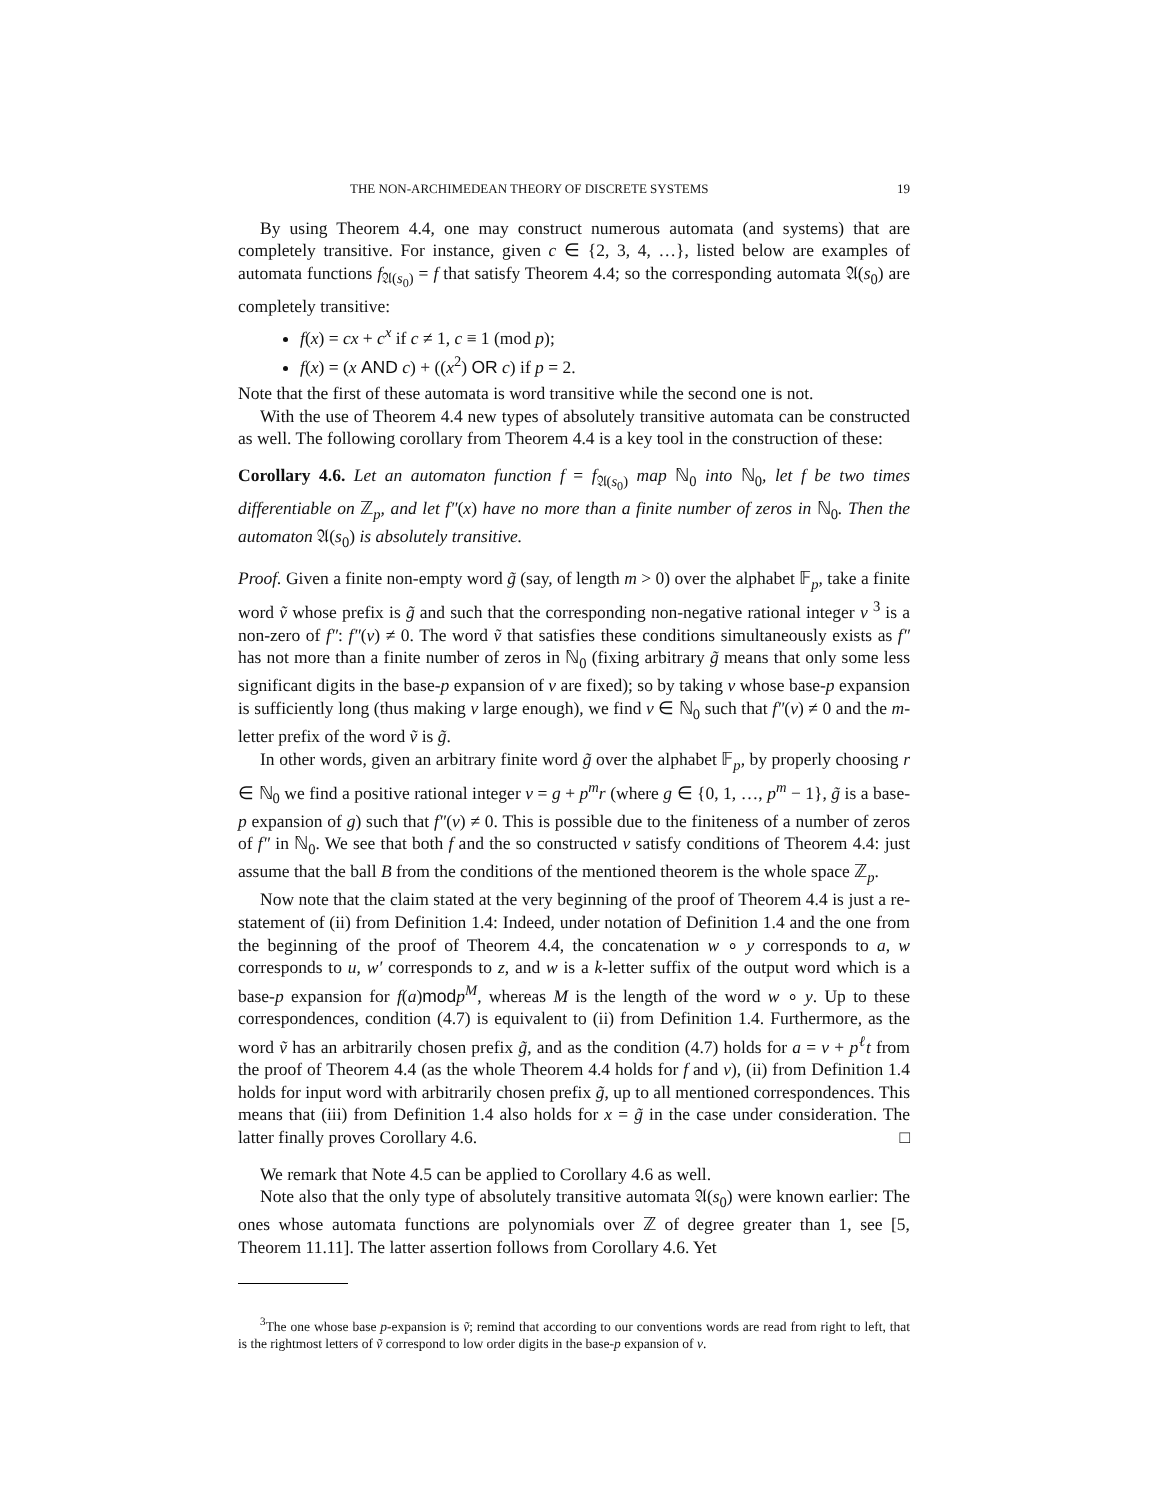THE NON-ARCHIMEDEAN THEORY OF DISCRETE SYSTEMS 19
By using Theorem 4.4, one may construct numerous automata (and systems) that are completely transitive. For instance, given c ∈ {2, 3, 4, …}, listed below are examples of automata functions f<sub>𝔄(s<sub>0</sub>)</sub> = f that satisfy Theorem 4.4; so the corresponding automata 𝔄(s<sub>0</sub>) are completely transitive:
f(x) = cx + c<sup>x</sup> if c ≠ 1, c ≡ 1 (mod p);
f(x) = (x AND c) + ((x<sup>2</sup>) OR c) if p = 2.
Note that the first of these automata is word transitive while the second one is not.
With the use of Theorem 4.4 new types of absolutely transitive automata can be constructed as well. The following corollary from Theorem 4.4 is a key tool in the construction of these:
Corollary 4.6. Let an automaton function f = f<sub>𝔄(s<sub>0</sub>)</sub> map ℕ<sub>0</sub> into ℕ<sub>0</sub>, let f be two times differentiable on ℤ<sub>p</sub>, and let f″(x) have no more than a finite number of zeros in ℕ<sub>0</sub>. Then the automaton 𝔄(s<sub>0</sub>) is absolutely transitive.
Proof. Given a finite non-empty word g̃ (say, of length m > 0) over the alphabet 𝔽<sub>p</sub>, take a finite word ṽ whose prefix is g̃ and such that the corresponding non-negative rational integer v <sup>3</sup> is a non-zero of f″: f″(v) ≠ 0. The word ṽ that satisfies these conditions simultaneously exists as f″ has not more than a finite number of zeros in ℕ<sub>0</sub> (fixing arbitrary g̃ means that only some less significant digits in the base-p expansion of v are fixed); so by taking v whose base-p expansion is sufficiently long (thus making v large enough), we find v ∈ ℕ<sub>0</sub> such that f″(v) ≠ 0 and the m-letter prefix of the word ṽ is g̃.
In other words, given an arbitrary finite word g̃ over the alphabet 𝔽<sub>p</sub>, by properly choosing r ∈ ℕ<sub>0</sub> we find a positive rational integer v = g + p<sup>m</sup>r (where g ∈ {0, 1, …, p<sup>m</sup> − 1}, g̃ is a base-p expansion of g) such that f″(v) ≠ 0. This is possible due to the finiteness of a number of zeros of f″ in ℕ<sub>0</sub>. We see that both f and the so constructed v satisfy conditions of Theorem 4.4: just assume that the ball B from the conditions of the mentioned theorem is the whole space ℤ<sub>p</sub>.
Now note that the claim stated at the very beginning of the proof of Theorem 4.4 is just a re-statement of (ii) from Definition 1.4: Indeed, under notation of Definition 1.4 and the one from the beginning of the proof of Theorem 4.4, the concatenation w ∘ y corresponds to a, w corresponds to u, w′ corresponds to z, and w is a k-letter suffix of the output word which is a base-p expansion for f(a)mod p<sup>M</sup>, whereas M is the length of the word w ∘ y. Up to these correspondences, condition (4.7) is equivalent to (ii) from Definition 1.4. Furthermore, as the word ṽ has an arbitrarily chosen prefix g̃, and as the condition (4.7) holds for a = v + p<sup>ℓ</sup>t from the proof of Theorem 4.4 (as the whole Theorem 4.4 holds for f and v), (ii) from Definition 1.4 holds for input word with arbitrarily chosen prefix g̃, up to all mentioned correspondences. This means that (iii) from Definition 1.4 also holds for x = g̃ in the case under consideration. The latter finally proves Corollary 4.6. □
We remark that Note 4.5 can be applied to Corollary 4.6 as well.
Note also that the only type of absolutely transitive automata 𝔄(s<sub>0</sub>) were known earlier: The ones whose automata functions are polynomials over ℤ of degree greater than 1, see [5, Theorem 11.11]. The latter assertion follows from Corollary 4.6. Yet
<sup>3</sup> The one whose base p-expansion is ṽ; remind that according to our conventions words are read from right to left, that is the rightmost letters of ṽ correspond to low order digits in the base-p expansion of v.